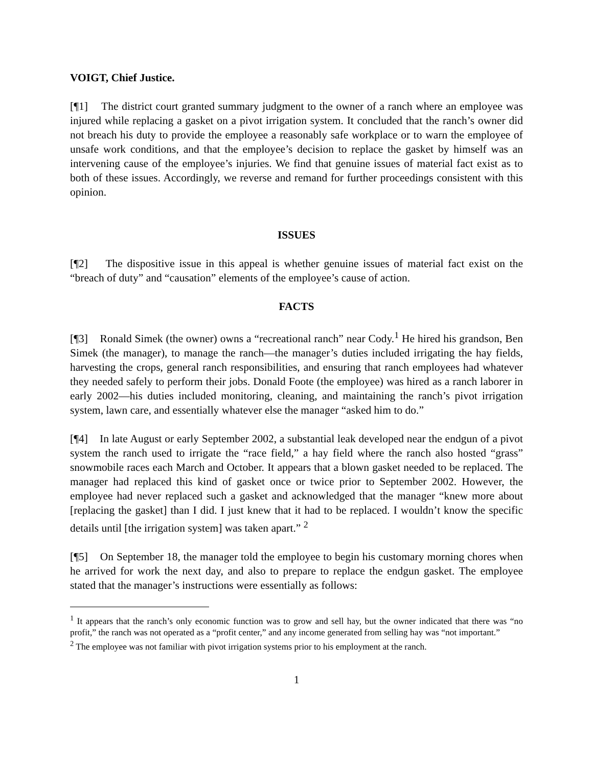VOIGT, Chief Justice.
[¶1] The district court granted summary judgment to the owner of a ranch where an employee was injured while replacing a gasket on a pivot irrigation system. It concluded that the ranch’s owner did not breach his duty to provide the employee a reasonably safe workplace or to warn the employee of unsafe work conditions, and that the employee’s decision to replace the gasket by himself was an intervening cause of the employee’s injuries. We find that genuine issues of material fact exist as to both of these issues. Accordingly, we reverse and remand for further proceedings consistent with this opinion.
ISSUES
[¶2] The dispositive issue in this appeal is whether genuine issues of material fact exist on the “breach of duty” and “causation” elements of the employee’s cause of action.
FACTS
[¶3] Ronald Simek (the owner) owns a “recreational ranch” near Cody.<sup>1</sup> He hired his grandson, Ben Simek (the manager), to manage the ranch—the manager’s duties included irrigating the hay fields, harvesting the crops, general ranch responsibilities, and ensuring that ranch employees had whatever they needed safely to perform their jobs. Donald Foote (the employee) was hired as a ranch laborer in early 2002—his duties included monitoring, cleaning, and maintaining the ranch’s pivot irrigation system, lawn care, and essentially whatever else the manager “asked him to do.”
[¶4] In late August or early September 2002, a substantial leak developed near the endgun of a pivot system the ranch used to irrigate the “race field,” a hay field where the ranch also hosted “grass” snowmobile races each March and October. It appears that a blown gasket needed to be replaced. The manager had replaced this kind of gasket once or twice prior to September 2002. However, the employee had never replaced such a gasket and acknowledged that the manager “knew more about [replacing the gasket] than I did. I just knew that it had to be replaced. I wouldn’t know the specific details until [the irrigation system] was taken apart.” <sup>2</sup>
[¶5] On September 18, the manager told the employee to begin his customary morning chores when he arrived for work the next day, and also to prepare to replace the endgun gasket. The employee stated that the manager’s instructions were essentially as follows:
<sup>1</sup> It appears that the ranch’s only economic function was to grow and sell hay, but the owner indicated that there was “no profit,” the ranch was not operated as a “profit center,” and any income generated from selling hay was “not important.”
<sup>2</sup> The employee was not familiar with pivot irrigation systems prior to his employment at the ranch.
1